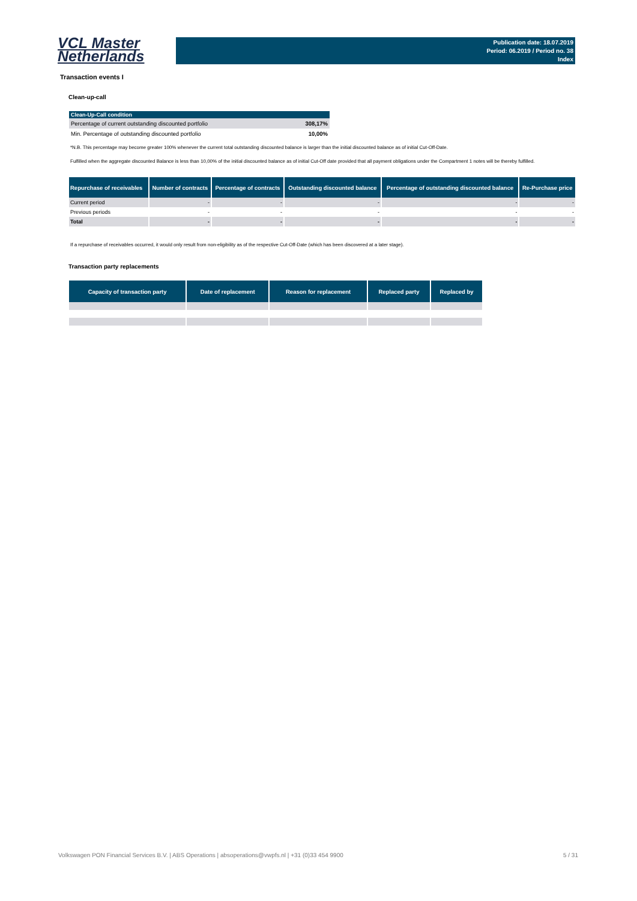VCL Master
Netherlands
Publication date: 18.07.2019
Period: 06.2019 / Period no. 38
Index
Transaction events I
Clean-up-call
| Clean-Up-Call condition | |
| --- | --- |
| Percentage of current outstanding discounted portfolio | 308,17% |
| Min. Percentage of outstanding discounted portfolio | 10,00% |
*N.B. This percentage may become greater 100% whenever the current total outstanding discounted balance is larger than the initial discounted balance as of initial Cut-Off-Date.
Fulfilled when the aggregate discounted Balance is less than 10,00% of the initial discounted balance as of initial Cut-Off date provided that all payment obligations under the Compartment 1 notes will be thereby fulfilled.
| Repurchase of receivables | Number of contracts | Percentage of contracts | Outstanding discounted balance | Percentage of outstanding discounted balance | Re-Purchase price |
| --- | --- | --- | --- | --- | --- |
| Current period | - | - | - | - | - |
| Previous periods | - | - | - | - | - |
| Total | - | - | - | - | - |
If a repurchase of receivables occurred, it would only result from non-eligibility as of the respective Cut-Off-Date (which has been discovered at a later stage).
Transaction party replacements
| Capacity of transaction party | Date of replacement | Reason for replacement | Replaced party | Replaced by |
| --- | --- | --- | --- | --- |
Volkswagen PON Financial Services B.V. | ABS Operations | absoperations@vwpfs.nl | +31 (0)33 454 9900 5 / 31